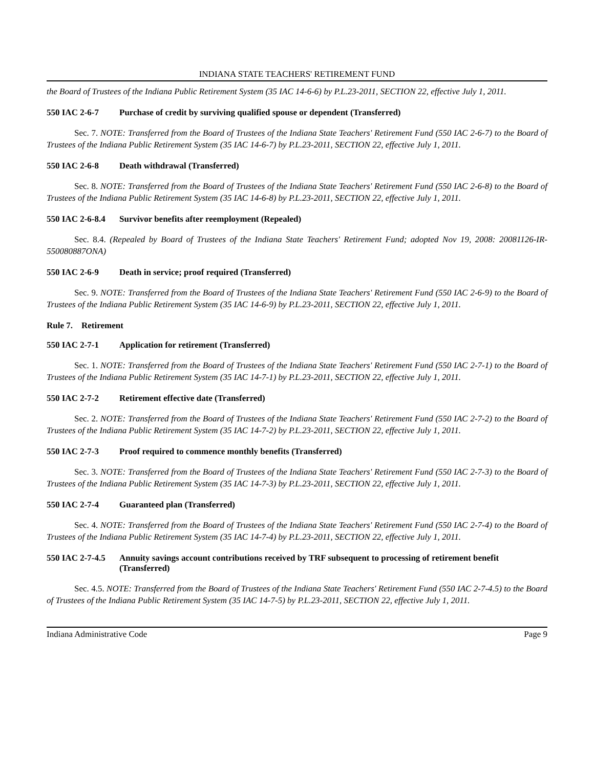INDIANA STATE TEACHERS' RETIREMENT FUND
the Board of Trustees of the Indiana Public Retirement System (35 IAC 14-6-6) by P.L.23-2011, SECTION 22, effective July 1, 2011.
550 IAC 2-6-7 Purchase of credit by surviving qualified spouse or dependent (Transferred)
Sec. 7. NOTE: Transferred from the Board of Trustees of the Indiana State Teachers' Retirement Fund (550 IAC 2-6-7) to the Board of Trustees of the Indiana Public Retirement System (35 IAC 14-6-7) by P.L.23-2011, SECTION 22, effective July 1, 2011.
550 IAC 2-6-8 Death withdrawal (Transferred)
Sec. 8. NOTE: Transferred from the Board of Trustees of the Indiana State Teachers' Retirement Fund (550 IAC 2-6-8) to the Board of Trustees of the Indiana Public Retirement System (35 IAC 14-6-8) by P.L.23-2011, SECTION 22, effective July 1, 2011.
550 IAC 2-6-8.4 Survivor benefits after reemployment (Repealed)
Sec. 8.4. (Repealed by Board of Trustees of the Indiana State Teachers' Retirement Fund; adopted Nov 19, 2008: 20081126-IR-550080887ONA)
550 IAC 2-6-9 Death in service; proof required (Transferred)
Sec. 9. NOTE: Transferred from the Board of Trustees of the Indiana State Teachers' Retirement Fund (550 IAC 2-6-9) to the Board of Trustees of the Indiana Public Retirement System (35 IAC 14-6-9) by P.L.23-2011, SECTION 22, effective July 1, 2011.
Rule 7. Retirement
550 IAC 2-7-1 Application for retirement (Transferred)
Sec. 1. NOTE: Transferred from the Board of Trustees of the Indiana State Teachers' Retirement Fund (550 IAC 2-7-1) to the Board of Trustees of the Indiana Public Retirement System (35 IAC 14-7-1) by P.L.23-2011, SECTION 22, effective July 1, 2011.
550 IAC 2-7-2 Retirement effective date (Transferred)
Sec. 2. NOTE: Transferred from the Board of Trustees of the Indiana State Teachers' Retirement Fund (550 IAC 2-7-2) to the Board of Trustees of the Indiana Public Retirement System (35 IAC 14-7-2) by P.L.23-2011, SECTION 22, effective July 1, 2011.
550 IAC 2-7-3 Proof required to commence monthly benefits (Transferred)
Sec. 3. NOTE: Transferred from the Board of Trustees of the Indiana State Teachers' Retirement Fund (550 IAC 2-7-3) to the Board of Trustees of the Indiana Public Retirement System (35 IAC 14-7-3) by P.L.23-2011, SECTION 22, effective July 1, 2011.
550 IAC 2-7-4 Guaranteed plan (Transferred)
Sec. 4. NOTE: Transferred from the Board of Trustees of the Indiana State Teachers' Retirement Fund (550 IAC 2-7-4) to the Board of Trustees of the Indiana Public Retirement System (35 IAC 14-7-4) by P.L.23-2011, SECTION 22, effective July 1, 2011.
550 IAC 2-7-4.5 Annuity savings account contributions received by TRF subsequent to processing of retirement benefit (Transferred)
Sec. 4.5. NOTE: Transferred from the Board of Trustees of the Indiana State Teachers' Retirement Fund (550 IAC 2-7-4.5) to the Board of Trustees of the Indiana Public Retirement System (35 IAC 14-7-5) by P.L.23-2011, SECTION 22, effective July 1, 2011.
Indiana Administrative Code Page 9